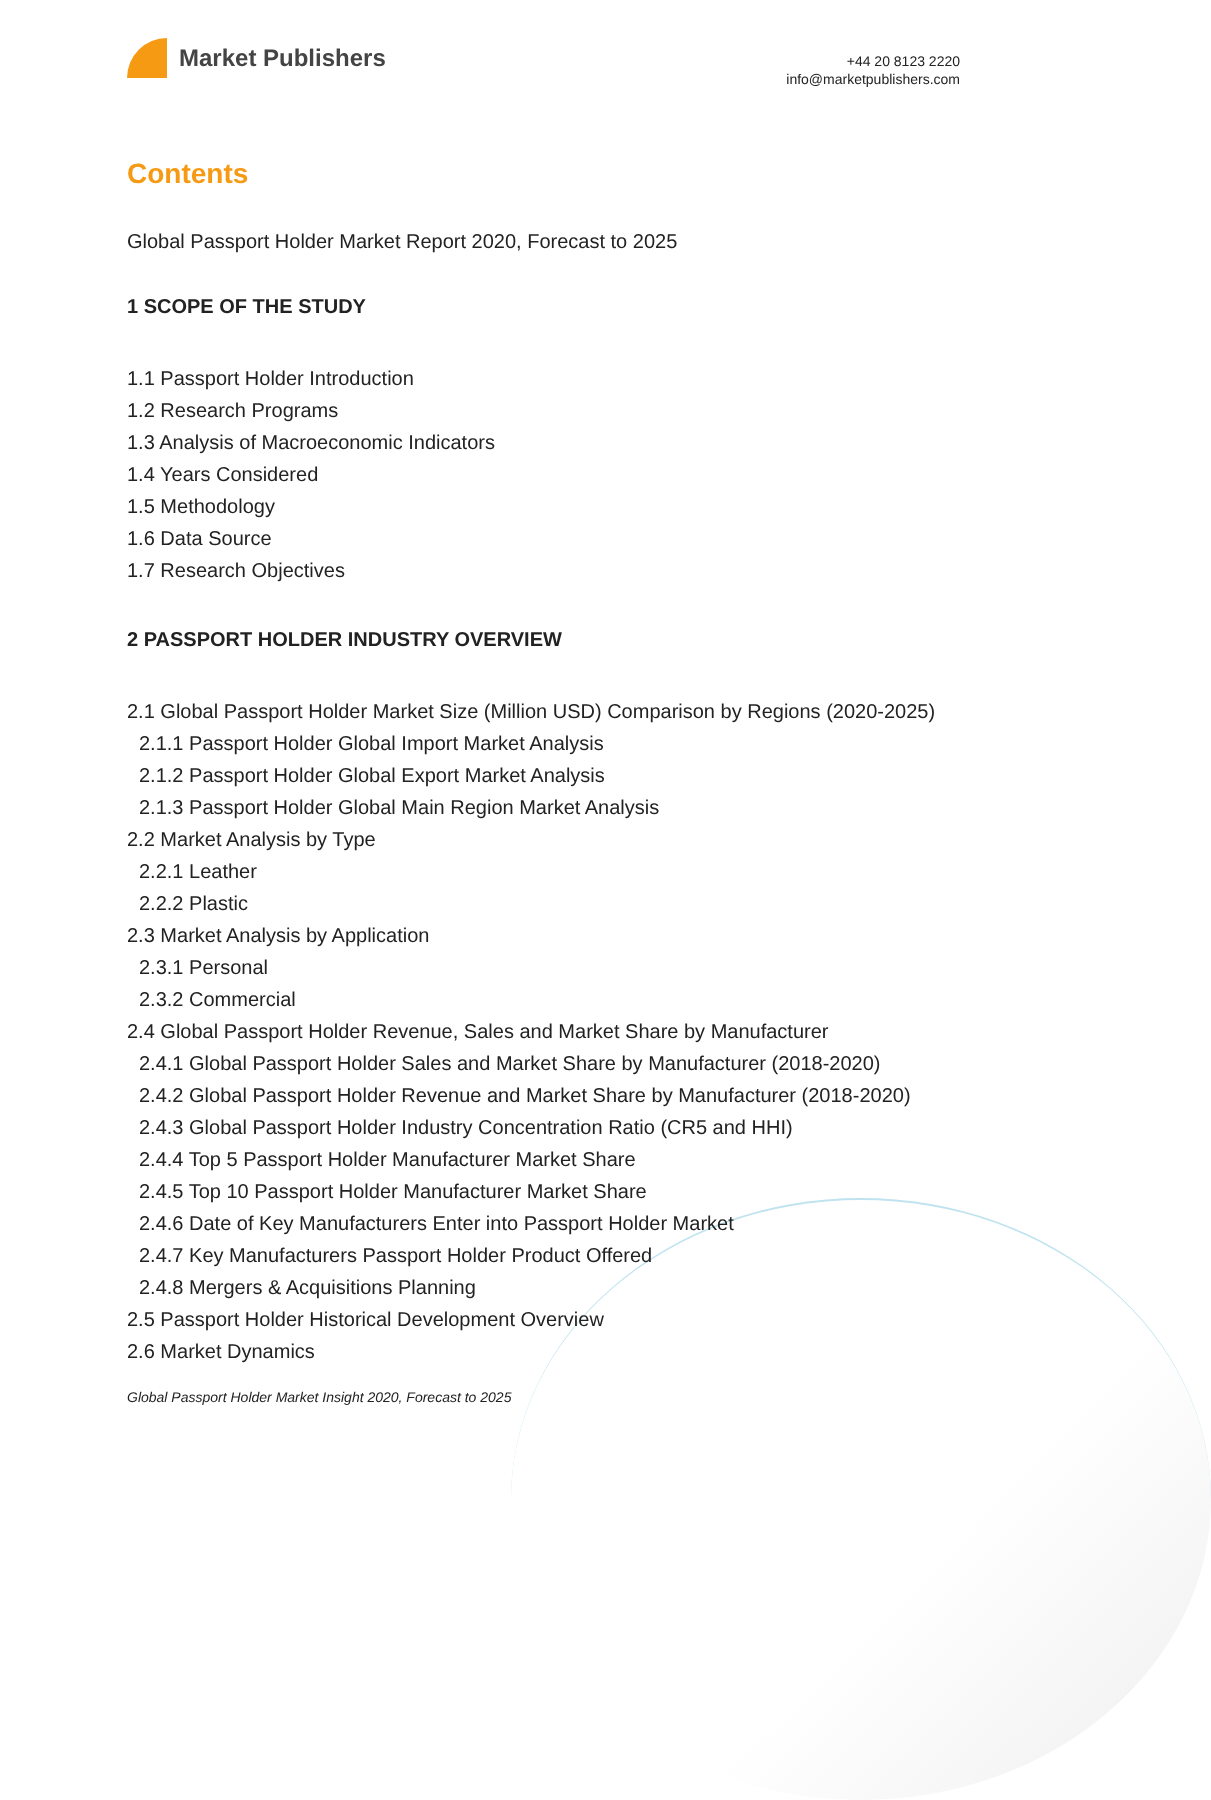Market Publishers
+44 20 8123 2220
info@marketpublishers.com
Contents
Global Passport Holder Market Report 2020, Forecast to 2025
1 SCOPE OF THE STUDY
1.1 Passport Holder Introduction
1.2 Research Programs
1.3 Analysis of Macroeconomic Indicators
1.4 Years Considered
1.5 Methodology
1.6 Data Source
1.7 Research Objectives
2 PASSPORT HOLDER INDUSTRY OVERVIEW
2.1 Global Passport Holder Market Size (Million USD) Comparison by Regions (2020-2025)
2.1.1 Passport Holder Global Import Market Analysis
2.1.2 Passport Holder Global Export Market Analysis
2.1.3 Passport Holder Global Main Region Market Analysis
2.2 Market Analysis by Type
2.2.1 Leather
2.2.2 Plastic
2.3 Market Analysis by Application
2.3.1 Personal
2.3.2 Commercial
2.4 Global Passport Holder Revenue, Sales and Market Share by Manufacturer
2.4.1 Global Passport Holder Sales and Market Share by Manufacturer (2018-2020)
2.4.2 Global Passport Holder Revenue and Market Share by Manufacturer (2018-2020)
2.4.3 Global Passport Holder Industry Concentration Ratio (CR5 and HHI)
2.4.4 Top 5 Passport Holder Manufacturer Market Share
2.4.5 Top 10 Passport Holder Manufacturer Market Share
2.4.6 Date of Key Manufacturers Enter into Passport Holder Market
2.4.7 Key Manufacturers Passport Holder Product Offered
2.4.8 Mergers & Acquisitions Planning
2.5 Passport Holder Historical Development Overview
2.6 Market Dynamics
Global Passport Holder Market Insight 2020, Forecast to 2025